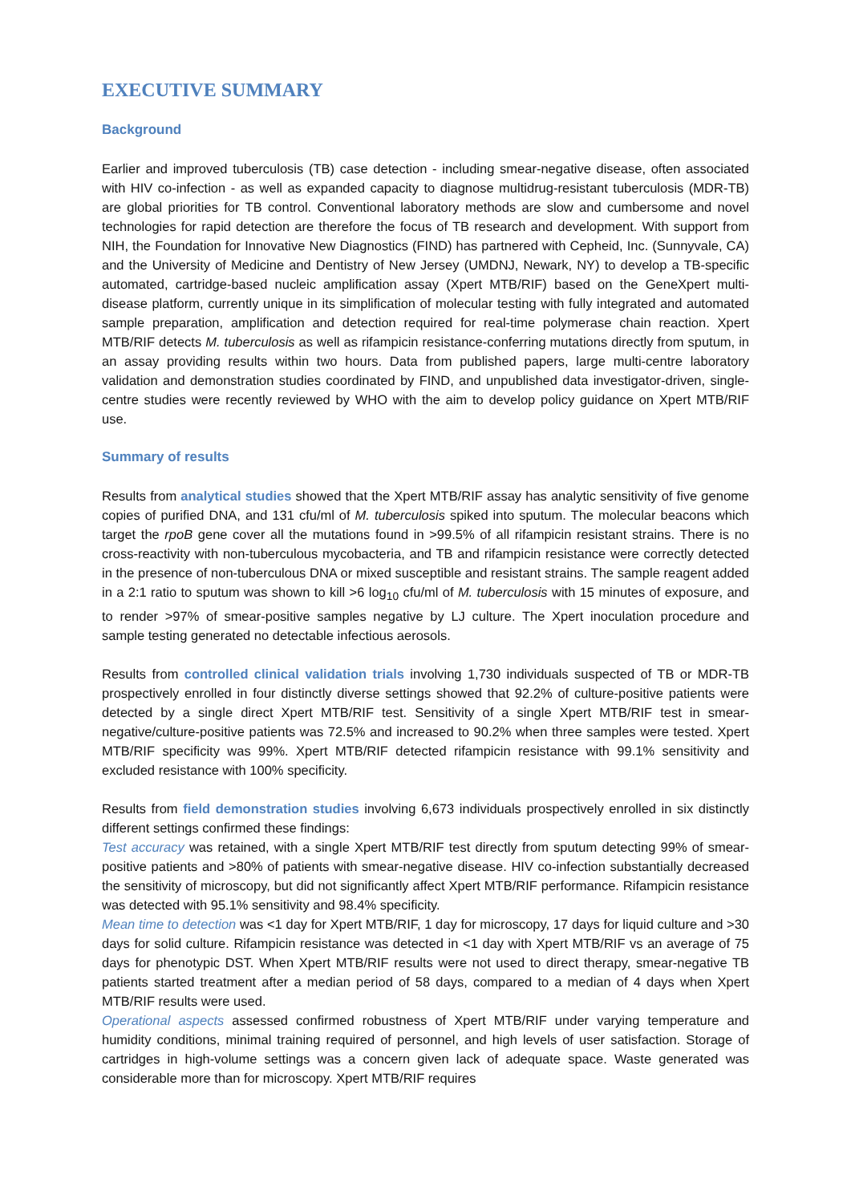EXECUTIVE SUMMARY
Background
Earlier and improved tuberculosis (TB) case detection - including smear-negative disease, often associated with HIV co-infection - as well as expanded capacity to diagnose multidrug-resistant tuberculosis (MDR-TB) are global priorities for TB control. Conventional laboratory methods are slow and cumbersome and novel technologies for rapid detection are therefore the focus of TB research and development. With support from NIH, the Foundation for Innovative New Diagnostics (FIND) has partnered with Cepheid, Inc. (Sunnyvale, CA) and the University of Medicine and Dentistry of New Jersey (UMDNJ, Newark, NY) to develop a TB-specific automated, cartridge-based nucleic amplification assay (Xpert MTB/RIF) based on the GeneXpert multi-disease platform, currently unique in its simplification of molecular testing with fully integrated and automated sample preparation, amplification and detection required for real-time polymerase chain reaction. Xpert MTB/RIF detects M. tuberculosis as well as rifampicin resistance-conferring mutations directly from sputum, in an assay providing results within two hours. Data from published papers, large multi-centre laboratory validation and demonstration studies coordinated by FIND, and unpublished data investigator-driven, single-centre studies were recently reviewed by WHO with the aim to develop policy guidance on Xpert MTB/RIF use.
Summary of results
Results from analytical studies showed that the Xpert MTB/RIF assay has analytic sensitivity of five genome copies of purified DNA, and 131 cfu/ml of M. tuberculosis spiked into sputum. The molecular beacons which target the rpoB gene cover all the mutations found in >99.5% of all rifampicin resistant strains. There is no cross-reactivity with non-tuberculous mycobacteria, and TB and rifampicin resistance were correctly detected in the presence of non-tuberculous DNA or mixed susceptible and resistant strains. The sample reagent added in a 2:1 ratio to sputum was shown to kill >6 log<sub>10</sub> cfu/ml of M. tuberculosis with 15 minutes of exposure, and to render >97% of smear-positive samples negative by LJ culture. The Xpert inoculation procedure and sample testing generated no detectable infectious aerosols.
Results from controlled clinical validation trials involving 1,730 individuals suspected of TB or MDR-TB prospectively enrolled in four distinctly diverse settings showed that 92.2% of culture-positive patients were detected by a single direct Xpert MTB/RIF test. Sensitivity of a single Xpert MTB/RIF test in smear-negative/culture-positive patients was 72.5% and increased to 90.2% when three samples were tested. Xpert MTB/RIF specificity was 99%. Xpert MTB/RIF detected rifampicin resistance with 99.1% sensitivity and excluded resistance with 100% specificity.
Results from field demonstration studies involving 6,673 individuals prospectively enrolled in six distinctly different settings confirmed these findings:
Test accuracy was retained, with a single Xpert MTB/RIF test directly from sputum detecting 99% of smear-positive patients and >80% of patients with smear-negative disease. HIV co-infection substantially decreased the sensitivity of microscopy, but did not significantly affect Xpert MTB/RIF performance. Rifampicin resistance was detected with 95.1% sensitivity and 98.4% specificity.
Mean time to detection was <1 day for Xpert MTB/RIF, 1 day for microscopy, 17 days for liquid culture and >30 days for solid culture. Rifampicin resistance was detected in <1 day with Xpert MTB/RIF vs an average of 75 days for phenotypic DST. When Xpert MTB/RIF results were not used to direct therapy, smear-negative TB patients started treatment after a median period of 58 days, compared to a median of 4 days when Xpert MTB/RIF results were used.
Operational aspects assessed confirmed robustness of Xpert MTB/RIF under varying temperature and humidity conditions, minimal training required of personnel, and high levels of user satisfaction. Storage of cartridges in high-volume settings was a concern given lack of adequate space. Waste generated was considerable more than for microscopy. Xpert MTB/RIF requires